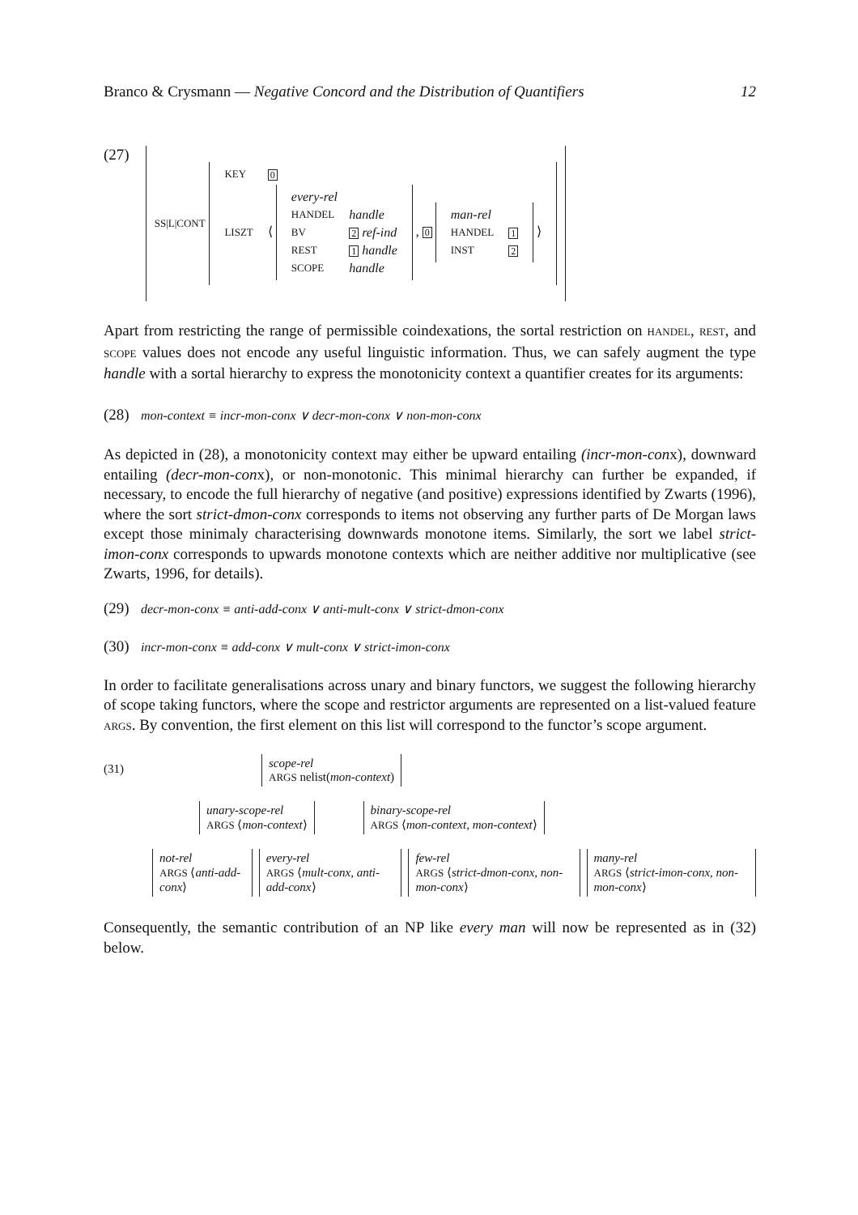Branco & Crysmann — Negative Concord and the Distribution of Quantifiers 12
(27)
SS|L|CONT
| KEY | 0 |
| LISZT | ⟨ / every-rel / / / HANDEL / handle / / BV / 2 ref-ind / / REST / 1 handle / / SCOPE / handle / , 0 / man-rel / / / HANDEL / 1 / / INST / 2 / ⟩ |
Apart from restricting the range of permissible coindexations, the sortal restriction on HANDEL, REST, and SCOPE values does not encode any useful linguistic information. Thus, we can safely augment the type handle with a sortal hierarchy to express the monotonicity context a quantifier creates for its arguments:
(28) mon-context ≡ incr-mon-conx ∨ decr-mon-conx ∨ non-mon-conx
As depicted in (28), a monotonicity context may either be upward entailing (incr-mon-conx), downward entailing (decr-mon-conx), or non-monotonic. This minimal hierarchy can further be expanded, if necessary, to encode the full hierarchy of negative (and positive) expressions identified by Zwarts (1996), where the sort strict-dmon-conx corresponds to items not observing any further parts of De Morgan laws except those minimaly characterising downwards monotone items. Similarly, the sort we label strict-imon-conx corresponds to upwards monotone contexts which are neither additive nor multiplicative (see Zwarts, 1996, for details).
(29) decr-mon-conx ≡ anti-add-conx ∨ anti-mult-conx ∨ strict-dmon-conx
(30) incr-mon-conx ≡ add-conx ∨ mult-conx ∨ strict-imon-conx
In order to facilitate generalisations across unary and binary functors, we suggest the following hierarchy of scope taking functors, where the scope and restrictor arguments are represented on a list-valued feature ARGS. By convention, the first element on this list will correspond to the functor’s scope argument.
(31)
scope-rel
ARGS nelist(mon-context)
unary-scope-rel
ARGS ⟨mon-context⟩
binary-scope-rel
ARGS ⟨mon-context, mon-context⟩
not-rel
ARGS ⟨anti-add-conx⟩
every-rel
ARGS ⟨mult-conx, anti-add-conx⟩
few-rel
ARGS ⟨strict-dmon-conx, non-mon-conx⟩
many-rel
ARGS ⟨strict-imon-conx, non-mon-conx⟩
Consequently, the semantic contribution of an NP like every man will now be represented as in (32) below.